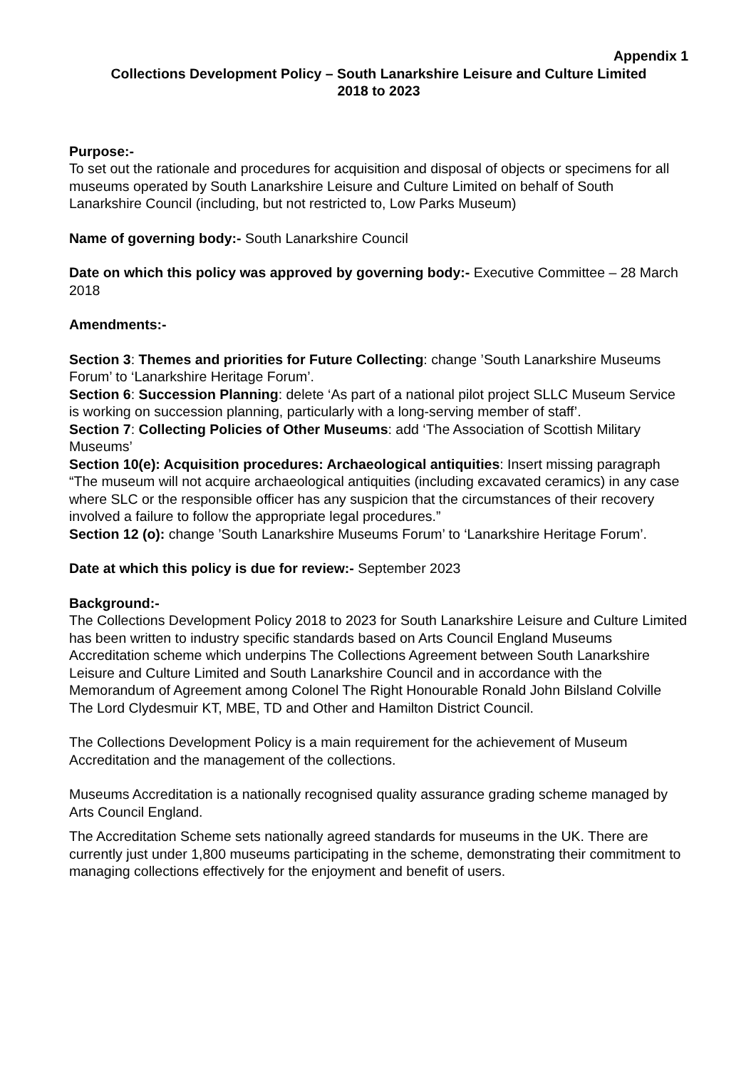Appendix 1
Collections Development Policy – South Lanarkshire Leisure and Culture Limited
2018 to 2023
Purpose:-
To set out the rationale and procedures for acquisition and disposal of objects or specimens for all museums operated by South Lanarkshire Leisure and Culture Limited on behalf of South Lanarkshire Council (including, but not restricted to, Low Parks Museum)
Name of governing body:- South Lanarkshire Council
Date on which this policy was approved by governing body:- Executive Committee – 28 March 2018
Amendments:-
Section 3: Themes and priorities for Future Collecting: change ’South Lanarkshire Museums Forum’ to ‘Lanarkshire Heritage Forum’.
Section 6: Succession Planning: delete ‘As part of a national pilot project SLLC Museum Service is working on succession planning, particularly with a long-serving member of staff’.
Section 7: Collecting Policies of Other Museums: add ‘The Association of Scottish Military Museums’
Section 10(e): Acquisition procedures: Archaeological antiquities: Insert missing paragraph “The museum will not acquire archaeological antiquities (including excavated ceramics) in any case where SLC or the responsible officer has any suspicion that the circumstances of their recovery involved a failure to follow the appropriate legal procedures.”
Section 12 (o): change ’South Lanarkshire Museums Forum’ to ‘Lanarkshire Heritage Forum’.
Date at which this policy is due for review:- September 2023
Background:-
The Collections Development Policy 2018 to 2023 for South Lanarkshire Leisure and Culture Limited has been written to industry specific standards based on Arts Council England Museums Accreditation scheme which underpins The Collections Agreement between South Lanarkshire Leisure and Culture Limited and South Lanarkshire Council and in accordance with the Memorandum of Agreement among Colonel The Right Honourable Ronald John Bilsland Colville The Lord Clydesmuir KT, MBE, TD and Other and Hamilton District Council.
The Collections Development Policy is a main requirement for the achievement of Museum Accreditation and the management of the collections.
Museums Accreditation is a nationally recognised quality assurance grading scheme managed by Arts Council England.
The Accreditation Scheme sets nationally agreed standards for museums in the UK. There are currently just under 1,800 museums participating in the scheme, demonstrating their commitment to managing collections effectively for the enjoyment and benefit of users.